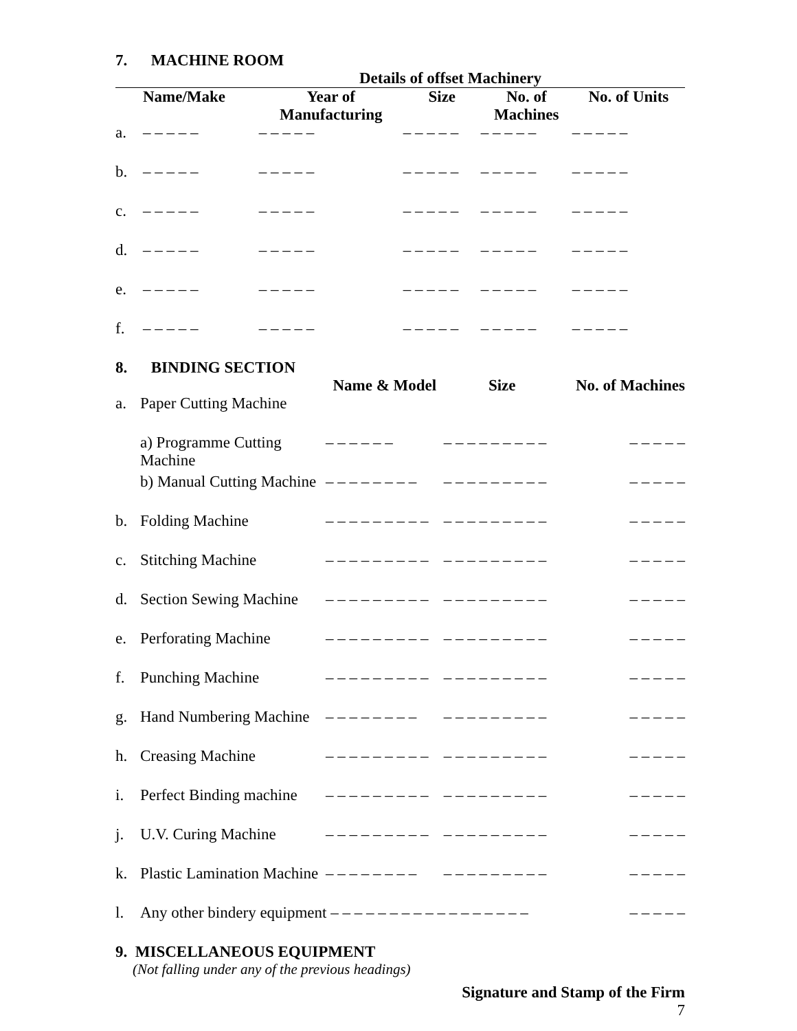7. MACHINE ROOM
Details of offset Machinery
| | Name/Make | Year of Manufacturing | Size | No. of Machines | No. of Units |
| --- | --- | --- | --- | --- | --- |
| a. | – – – – – | – – – – – | – – – – – | – – – – – | – – – – – |
| b. | – – – – – | – – – – – | – – – – – | – – – – – | – – – – – |
| c. | – – – – – | – – – – – | – – – – – | – – – – – | – – – – – |
| d. | – – – – – | – – – – – | – – – – – | – – – – – | – – – – – |
| e. | – – – – – | – – – – – | – – – – – | – – – – – | – – – – – |
| f. | – – – – – | – – – – – | – – – – – | – – – – – | – – – – – |
8. BINDING SECTION
| | | Name & Model | Size | No. of Machines |
| --- | --- | --- | --- | --- |
| a. | Paper Cutting Machine | | | |
| | a) Programme Cutting Machine | – – – – – – | – – – – – – – – – | – – – – – |
| | b) Manual Cutting Machine | – – – – – – – – | – – – – – – – – – | – – – – – |
| b. | Folding Machine | – – – – – – – – – | – – – – – – – – – | – – – – – |
| c. | Stitching Machine | – – – – – – – – – | – – – – – – – – – | – – – – – |
| d. | Section Sewing Machine | – – – – – – – – – | – – – – – – – – – | – – – – – |
| e. | Perforating Machine | – – – – – – – – – | – – – – – – – – – | – – – – – |
| f. | Punching Machine | – – – – – – – – – | – – – – – – – – – | – – – – – |
| g. | Hand Numbering Machine | – – – – – – – – | – – – – – – – – – | – – – – – |
| h. | Creasing Machine | – – – – – – – – – | – – – – – – – – – | – – – – – |
| i. | Perfect Binding machine | – – – – – – – – – | – – – – – – – – – | – – – – – |
| j. | U.V. Curing Machine | – – – – – – – – – | – – – – – – – – – | – – – – – |
| k. | Plastic Lamination Machine | – – – – – – – – | – – – – – – – – – | – – – – – |
| l. | Any other bindery equipment – – – – – – – – – – – – – – – – – | | | – – – – – |
9. MISCELLANEOUS EQUIPMENT
(Not falling under any of the previous headings)
Signature and Stamp of the Firm
7